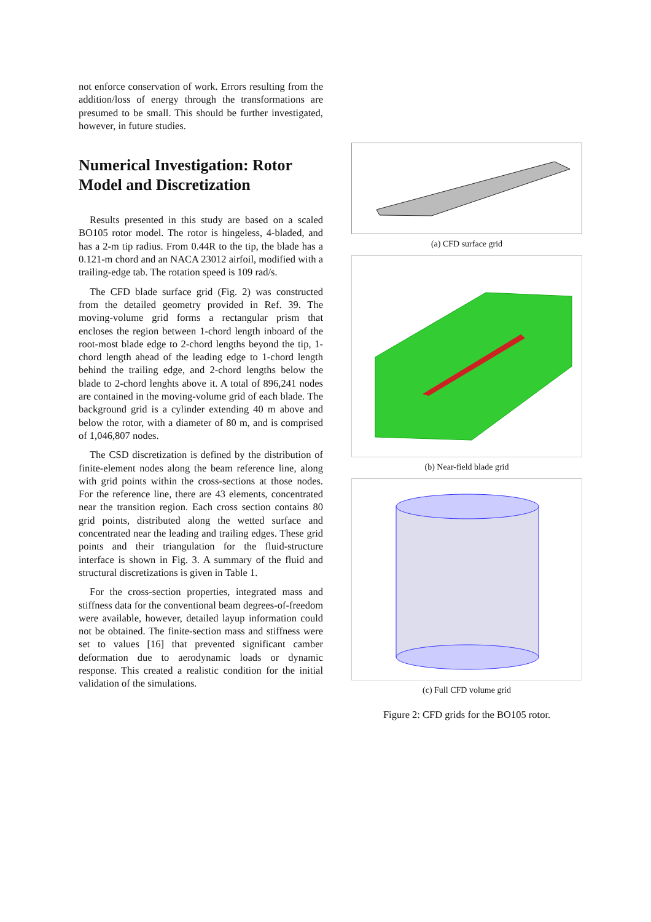not enforce conservation of work. Errors resulting from the addition/loss of energy through the transformations are presumed to be small. This should be further investigated, however, in future studies.
Numerical Investigation: Rotor Model and Discretization
Results presented in this study are based on a scaled BO105 rotor model. The rotor is hingeless, 4-bladed, and has a 2-m tip radius. From 0.44R to the tip, the blade has a 0.121-m chord and an NACA 23012 airfoil, modified with a trailing-edge tab. The rotation speed is 109 rad/s.
The CFD blade surface grid (Fig. 2) was constructed from the detailed geometry provided in Ref. 39. The moving-volume grid forms a rectangular prism that encloses the region between 1-chord length inboard of the root-most blade edge to 2-chord lengths beyond the tip, 1-chord length ahead of the leading edge to 1-chord length behind the trailing edge, and 2-chord lengths below the blade to 2-chord lenghts above it. A total of 896,241 nodes are contained in the moving-volume grid of each blade. The background grid is a cylinder extending 40 m above and below the rotor, with a diameter of 80 m, and is comprised of 1,046,807 nodes.
The CSD discretization is defined by the distribution of finite-element nodes along the beam reference line, along with grid points within the cross-sections at those nodes. For the reference line, there are 43 elements, concentrated near the transition region. Each cross section contains 80 grid points, distributed along the wetted surface and concentrated near the leading and trailing edges. These grid points and their triangulation for the fluid-structure interface is shown in Fig. 3. A summary of the fluid and structural discretizations is given in Table 1.
For the cross-section properties, integrated mass and stiffness data for the conventional beam degrees-of-freedom were available, however, detailed layup information could not be obtained. The finite-section mass and stiffness were set to values [16] that prevented significant camber deformation due to aerodynamic loads or dynamic response. This created a realistic condition for the initial validation of the simulations.
(a) CFD surface grid
(b) Near-field blade grid
(c) Full CFD volume grid
Figure 2: CFD grids for the BO105 rotor.